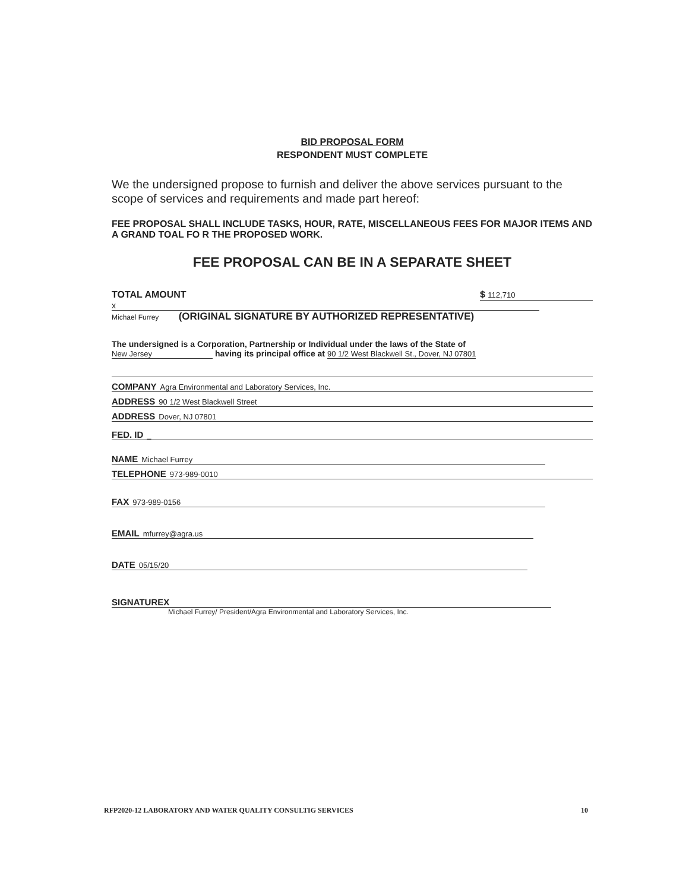BID PROPOSAL FORM
RESPONDENT MUST COMPLETE
We the undersigned propose to furnish and deliver the above services pursuant to the scope of services and requirements and made part hereof:
FEE PROPOSAL SHALL INCLUDE TASKS, HOUR, RATE, MISCELLANEOUS FEES FOR MAJOR ITEMS AND A GRAND TOAL FO R THE PROPOSED WORK.
FEE PROPOSAL CAN BE IN A SEPARATE SHEET
TOTAL AMOUNT $ 112,710
x
Michael Furrey (ORIGINAL SIGNATURE BY AUTHORIZED REPRESENTATIVE)
The undersigned is a Corporation, Partnership or Individual under the laws of the State of
New Jersey having its principal office at 90 1/2 West Blackwell St., Dover, NJ 07801
COMPANY Agra Environmental and Laboratory Services, Inc.
ADDRESS 90 1/2 West Blackwell Street
ADDRESS Dover, NJ 07801
FED. ID _
NAME Michael Furrey
TELEPHONE 973-989-0010
FAX 973-989-0156
EMAIL mfurrey@agra.us
DATE 05/15/20
SIGNATUREX
Michael Furrey/ President/Agra Environmental and Laboratory Services, Inc.
RFP2020-12 LABORATORY AND WATER QUALITY CONSULTIG SERVICES 10